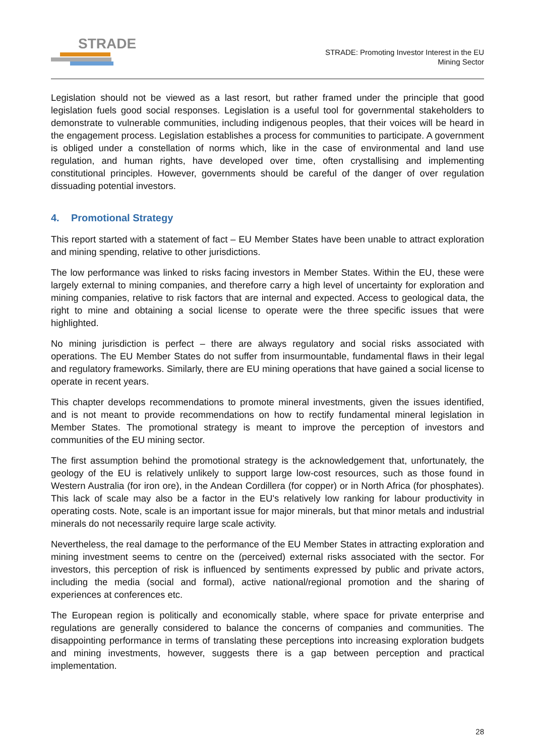STRADE
STRADE: Promoting Investor Interest in the EU
Mining Sector
Legislation should not be viewed as a last resort, but rather framed under the principle that good legislation fuels good social responses. Legislation is a useful tool for governmental stakeholders to demonstrate to vulnerable communities, including indigenous peoples, that their voices will be heard in the engagement process. Legislation establishes a process for communities to participate. A government is obliged under a constellation of norms which, like in the case of environmental and land use regulation, and human rights, have developed over time, often crystallising and implementing constitutional principles. However, governments should be careful of the danger of over regulation dissuading potential investors.
4. Promotional Strategy
This report started with a statement of fact – EU Member States have been unable to attract exploration and mining spending, relative to other jurisdictions.
The low performance was linked to risks facing investors in Member States. Within the EU, these were largely external to mining companies, and therefore carry a high level of uncertainty for exploration and mining companies, relative to risk factors that are internal and expected. Access to geological data, the right to mine and obtaining a social license to operate were the three specific issues that were highlighted.
No mining jurisdiction is perfect – there are always regulatory and social risks associated with operations. The EU Member States do not suffer from insurmountable, fundamental flaws in their legal and regulatory frameworks. Similarly, there are EU mining operations that have gained a social license to operate in recent years.
This chapter develops recommendations to promote mineral investments, given the issues identified, and is not meant to provide recommendations on how to rectify fundamental mineral legislation in Member States. The promotional strategy is meant to improve the perception of investors and communities of the EU mining sector.
The first assumption behind the promotional strategy is the acknowledgement that, unfortunately, the geology of the EU is relatively unlikely to support large low-cost resources, such as those found in Western Australia (for iron ore), in the Andean Cordillera (for copper) or in North Africa (for phosphates). This lack of scale may also be a factor in the EU's relatively low ranking for labour productivity in operating costs. Note, scale is an important issue for major minerals, but that minor metals and industrial minerals do not necessarily require large scale activity.
Nevertheless, the real damage to the performance of the EU Member States in attracting exploration and mining investment seems to centre on the (perceived) external risks associated with the sector. For investors, this perception of risk is influenced by sentiments expressed by public and private actors, including the media (social and formal), active national/regional promotion and the sharing of experiences at conferences etc.
The European region is politically and economically stable, where space for private enterprise and regulations are generally considered to balance the concerns of companies and communities. The disappointing performance in terms of translating these perceptions into increasing exploration budgets and mining investments, however, suggests there is a gap between perception and practical implementation.
28